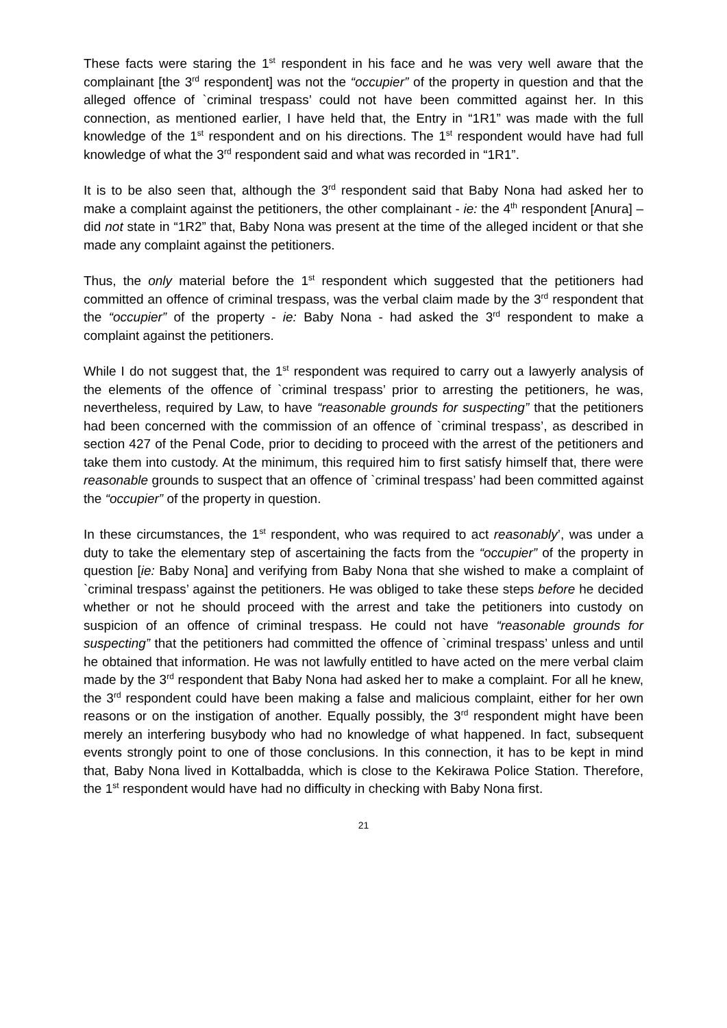These facts were staring the 1<sup>st</sup> respondent in his face and he was very well aware that the complainant [the 3<sup>rd</sup> respondent] was not the “occupier” of the property in question and that the alleged offence of `criminal trespass’ could not have been committed against her. In this connection, as mentioned earlier, I have held that, the Entry in “1R1” was made with the full knowledge of the 1<sup>st</sup> respondent and on his directions. The 1<sup>st</sup> respondent would have had full knowledge of what the 3<sup>rd</sup> respondent said and what was recorded in “1R1”.
It is to be also seen that, although the 3<sup>rd</sup> respondent said that Baby Nona had asked her to make a complaint against the petitioners, the other complainant - ie: the 4<sup>th</sup> respondent [Anura] – did not state in “1R2” that, Baby Nona was present at the time of the alleged incident or that she made any complaint against the petitioners.
Thus, the only material before the 1<sup>st</sup> respondent which suggested that the petitioners had committed an offence of criminal trespass, was the verbal claim made by the 3<sup>rd</sup> respondent that the “occupier” of the property - ie: Baby Nona - had asked the 3<sup>rd</sup> respondent to make a complaint against the petitioners.
While I do not suggest that, the 1<sup>st</sup> respondent was required to carry out a lawyerly analysis of the elements of the offence of `criminal trespass’ prior to arresting the petitioners, he was, nevertheless, required by Law, to have “reasonable grounds for suspecting” that the petitioners had been concerned with the commission of an offence of `criminal trespass’, as described in section 427 of the Penal Code, prior to deciding to proceed with the arrest of the petitioners and take them into custody. At the minimum, this required him to first satisfy himself that, there were reasonable grounds to suspect that an offence of `criminal trespass’ had been committed against the “occupier” of the property in question.
In these circumstances, the 1<sup>st</sup> respondent, who was required to act reasonably’, was under a duty to take the elementary step of ascertaining the facts from the “occupier” of the property in question [ie: Baby Nona] and verifying from Baby Nona that she wished to make a complaint of `criminal trespass’ against the petitioners. He was obliged to take these steps before he decided whether or not he should proceed with the arrest and take the petitioners into custody on suspicion of an offence of criminal trespass. He could not have “reasonable grounds for suspecting” that the petitioners had committed the offence of `criminal trespass’ unless and until he obtained that information. He was not lawfully entitled to have acted on the mere verbal claim made by the 3<sup>rd</sup> respondent that Baby Nona had asked her to make a complaint. For all he knew, the 3<sup>rd</sup> respondent could have been making a false and malicious complaint, either for her own reasons or on the instigation of another. Equally possibly, the 3<sup>rd</sup> respondent might have been merely an interfering busybody who had no knowledge of what happened. In fact, subsequent events strongly point to one of those conclusions. In this connection, it has to be kept in mind that, Baby Nona lived in Kottalbadda, which is close to the Kekirawa Police Station. Therefore, the 1<sup>st</sup> respondent would have had no difficulty in checking with Baby Nona first.
21